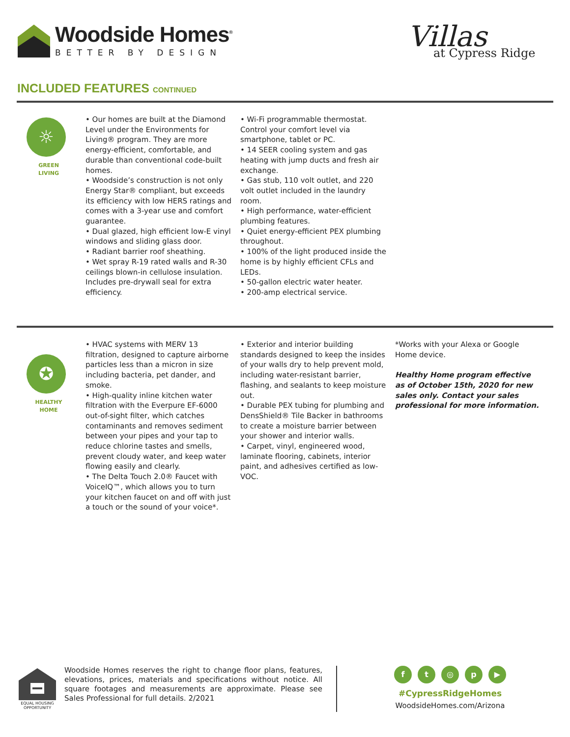Woodside Homes<sup>®</sup>
BETTER BY DESIGN
Villas
at Cypress Ridge
INCLUDED FEATURES CONTINUED
☼
GREEN
LIVING
• Our homes are built at the Diamond Level under the Environments for Living® program. They are more energy-efficient, comfortable, and durable than conventional code-built homes.
• Woodside’s construction is not only Energy Star® compliant, but exceeds its efficiency with low HERS ratings and comes with a 3-year use and comfort guarantee.
• Dual glazed, high efficient low-E vinyl windows and sliding glass door.
• Radiant barrier roof sheathing.
• Wet spray R-19 rated walls and R-30 ceilings blown-in cellulose insulation. Includes pre-drywall seal for extra efficiency.
• Wi-Fi programmable thermostat. Control your comfort level via smartphone, tablet or PC.
• 14 SEER cooling system and gas heating with jump ducts and fresh air exchange.
• Gas stub, 110 volt outlet, and 220 volt outlet included in the laundry room.
• High performance, water-efficient plumbing features.
• Quiet energy-efficient PEX plumbing throughout.
• 100% of the light produced inside the home is by highly efficient CFLs and LEDs.
• 50-gallon electric water heater.
• 200-amp electrical service.
✪
HEALTHY
HOME
• HVAC systems with MERV 13 filtration, designed to capture airborne particles less than a micron in size including bacteria, pet dander, and smoke.
• High-quality inline kitchen water filtration with the Everpure EF-6000 out-of-sight filter, which catches contaminants and removes sediment between your pipes and your tap to reduce chlorine tastes and smells, prevent cloudy water, and keep water flowing easily and clearly.
• The Delta Touch 2.0® Faucet with VoiceIQ™, which allows you to turn your kitchen faucet on and off with just a touch or the sound of your voice*.
• Exterior and interior building standards designed to keep the insides of your walls dry to help prevent mold, including water-resistant barrier, flashing, and sealants to keep moisture out.
• Durable PEX tubing for plumbing and DensShield® Tile Backer in bathrooms to create a moisture barrier between your shower and interior walls.
• Carpet, vinyl, engineered wood, laminate flooring, cabinets, interior paint, and adhesives certified as low-VOC.
*Works with your Alexa or Google Home device.
Healthy Home program effective as of October 15th, 2020 for new sales only. Contact your sales professional for more information.
EQUAL HOUSING OPPORTUNITY
Woodside Homes reserves the right to change floor plans, features, elevations, prices, materials and specifications without notice. All square footages and measurements are approximate. Please see Sales Professional for full details. 2/2021
ft ◎ p ▶
#CypressRidgeHomes
WoodsideHomes.com/Arizona